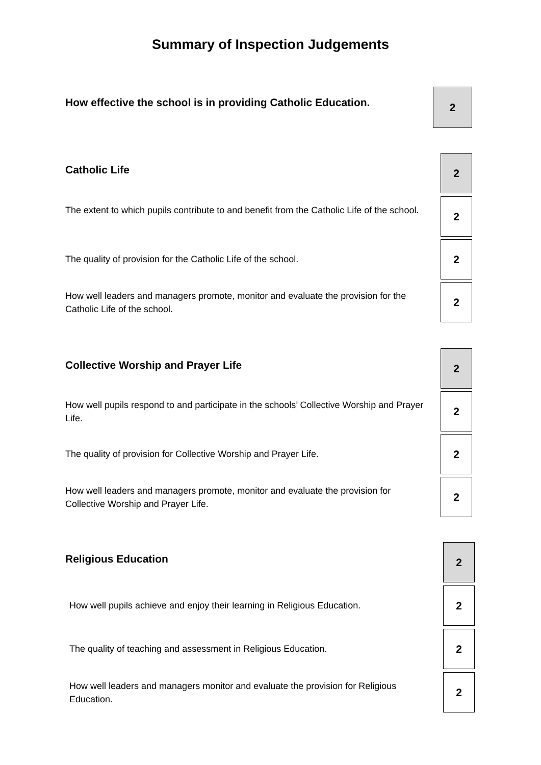Summary of Inspection Judgements
How effective the school is in providing Catholic Education.
2
Catholic Life
2
The extent to which pupils contribute to and benefit from the Catholic Life of the school.
2
The quality of provision for the Catholic Life of the school.
2
How well leaders and managers promote, monitor and evaluate the provision for the Catholic Life of the school.
2
Collective Worship and Prayer Life
2
How well pupils respond to and participate in the schools’ Collective Worship and Prayer Life.
2
The quality of provision for Collective Worship and Prayer Life.
2
How well leaders and managers promote, monitor and evaluate the provision for Collective Worship and Prayer Life.
2
Religious Education
2
How well pupils achieve and enjoy their learning in Religious Education.
2
The quality of teaching and assessment in Religious Education.
2
How well leaders and managers monitor and evaluate the provision for Religious Education.
2